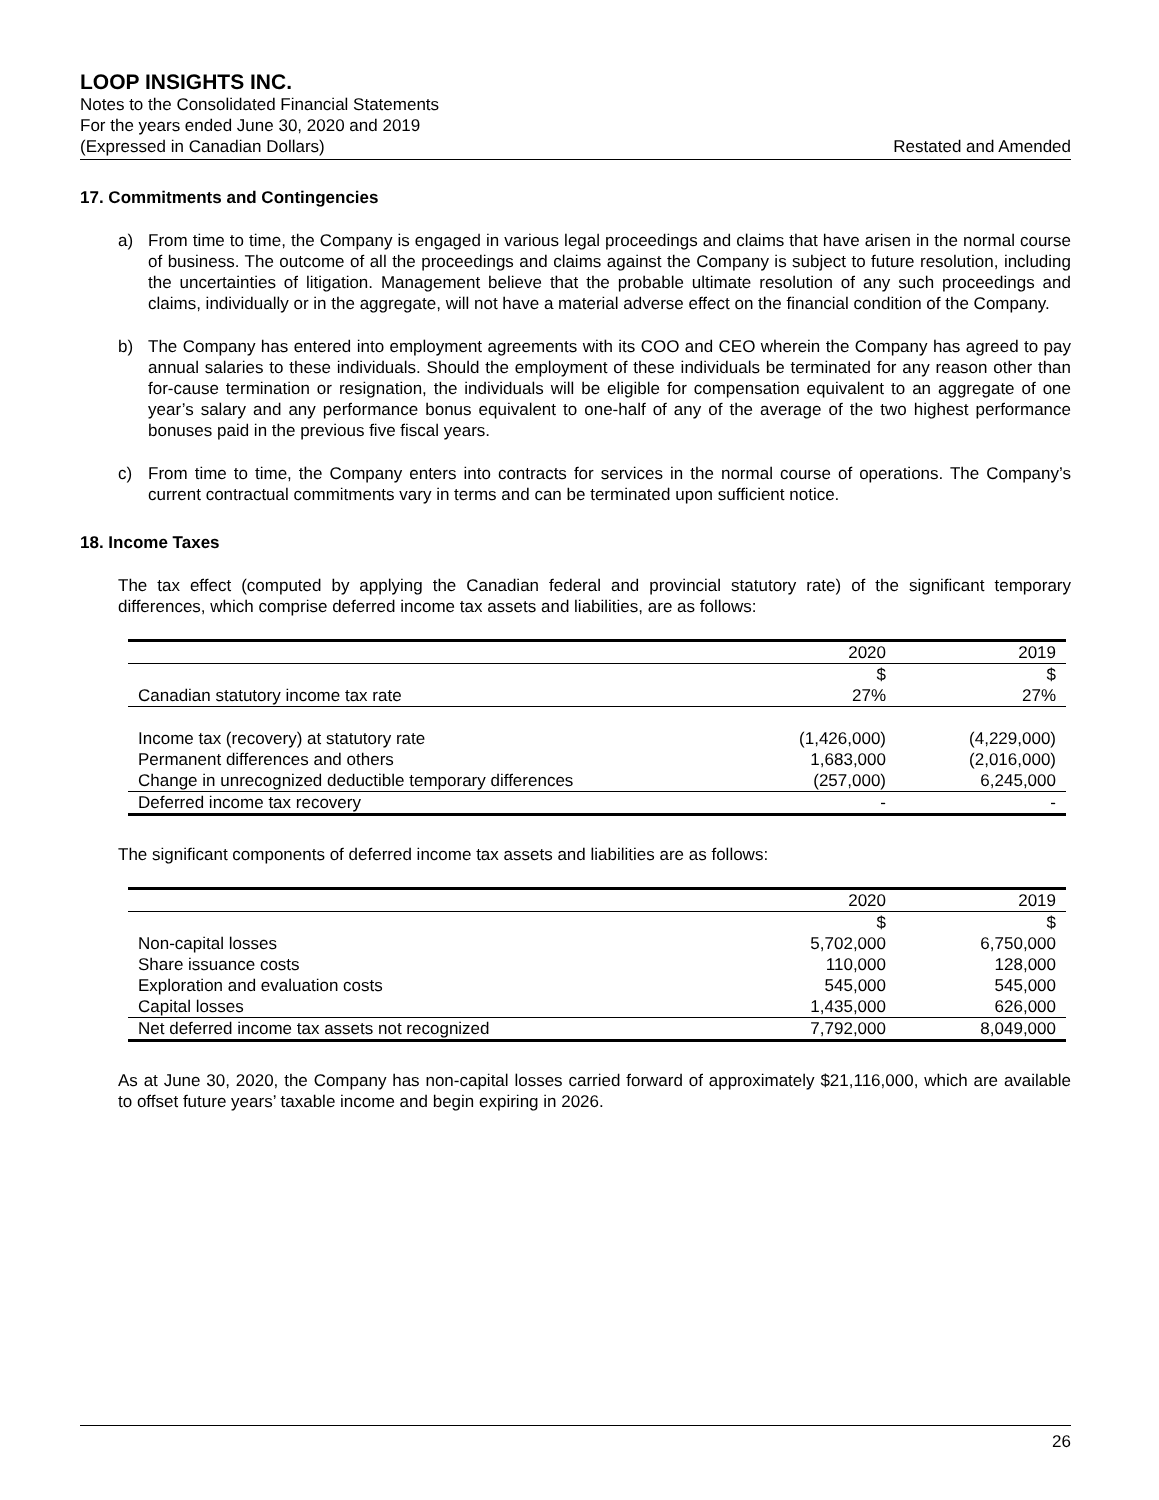LOOP INSIGHTS INC.
Notes to the Consolidated Financial Statements
For the years ended June 30, 2020 and 2019
(Expressed in Canadian Dollars) Restated and Amended
17. Commitments and Contingencies
a) From time to time, the Company is engaged in various legal proceedings and claims that have arisen in the normal course of business. The outcome of all the proceedings and claims against the Company is subject to future resolution, including the uncertainties of litigation. Management believe that the probable ultimate resolution of any such proceedings and claims, individually or in the aggregate, will not have a material adverse effect on the financial condition of the Company.
b) The Company has entered into employment agreements with its COO and CEO wherein the Company has agreed to pay annual salaries to these individuals. Should the employment of these individuals be terminated for any reason other than for-cause termination or resignation, the individuals will be eligible for compensation equivalent to an aggregate of one year’s salary and any performance bonus equivalent to one-half of any of the average of the two highest performance bonuses paid in the previous five fiscal years.
c) From time to time, the Company enters into contracts for services in the normal course of operations. The Company’s current contractual commitments vary in terms and can be terminated upon sufficient notice.
18. Income Taxes
The tax effect (computed by applying the Canadian federal and provincial statutory rate) of the significant temporary differences, which comprise deferred income tax assets and liabilities, are as follows:
| | 2020 | 2019 |
| --- | --- | --- |
| | $ | $ |
| Canadian statutory income tax rate | 27% | 27% |
| Income tax (recovery) at statutory rate | (1,426,000) | (4,229,000) |
| Permanent differences and others | 1,683,000 | (2,016,000) |
| Change in unrecognized deductible temporary differences | (257,000) | 6,245,000 |
| Deferred income tax recovery | - | - |
The significant components of deferred income tax assets and liabilities are as follows:
| | 2020 | 2019 |
| --- | --- | --- |
| | $ | $ |
| Non-capital losses | 5,702,000 | 6,750,000 |
| Share issuance costs | 110,000 | 128,000 |
| Exploration and evaluation costs | 545,000 | 545,000 |
| Capital losses | 1,435,000 | 626,000 |
| Net deferred income tax assets not recognized | 7,792,000 | 8,049,000 |
As at June 30, 2020, the Company has non-capital losses carried forward of approximately $21,116,000, which are available to offset future years’ taxable income and begin expiring in 2026.
26